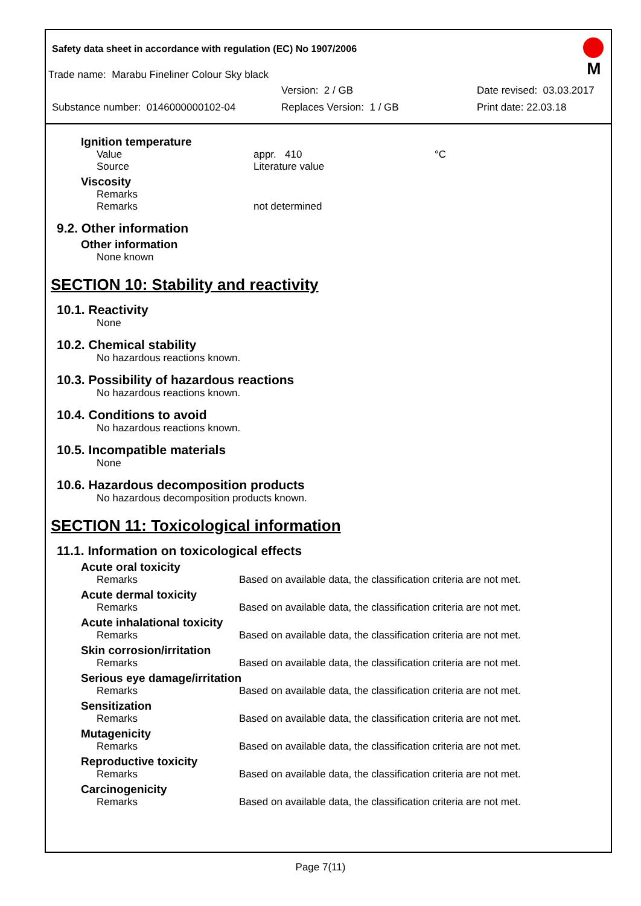Safety data sheet in accordance with regulation (EC) No 1907/2006
M
Trade name: Marabu Fineliner Colour Sky black
Version: 2 / GB Date revised: 03.03.2017
Substance number: 0146000000102-04 Replaces Version: 1 / GB Print date: 22.03.18
Ignition temperature
Value appr. 410 °C
Source Literature value
Viscosity
Remarks
Remarks not determined
9.2. Other information
Other information
None known
SECTION 10: Stability and reactivity
10.1. Reactivity
None
10.2. Chemical stability
No hazardous reactions known.
10.3. Possibility of hazardous reactions
No hazardous reactions known.
10.4. Conditions to avoid
No hazardous reactions known.
10.5. Incompatible materials
None
10.6. Hazardous decomposition products
No hazardous decomposition products known.
SECTION 11: Toxicological information
11.1. Information on toxicological effects
Acute oral toxicity
Remarks Based on available data, the classification criteria are not met.
Acute dermal toxicity
Remarks Based on available data, the classification criteria are not met.
Acute inhalational toxicity
Remarks Based on available data, the classification criteria are not met.
Skin corrosion/irritation
Remarks Based on available data, the classification criteria are not met.
Serious eye damage/irritation
Remarks Based on available data, the classification criteria are not met.
Sensitization
Remarks Based on available data, the classification criteria are not met.
Mutagenicity
Remarks Based on available data, the classification criteria are not met.
Reproductive toxicity
Remarks Based on available data, the classification criteria are not met.
Carcinogenicity
Remarks Based on available data, the classification criteria are not met.
Page 7(11)